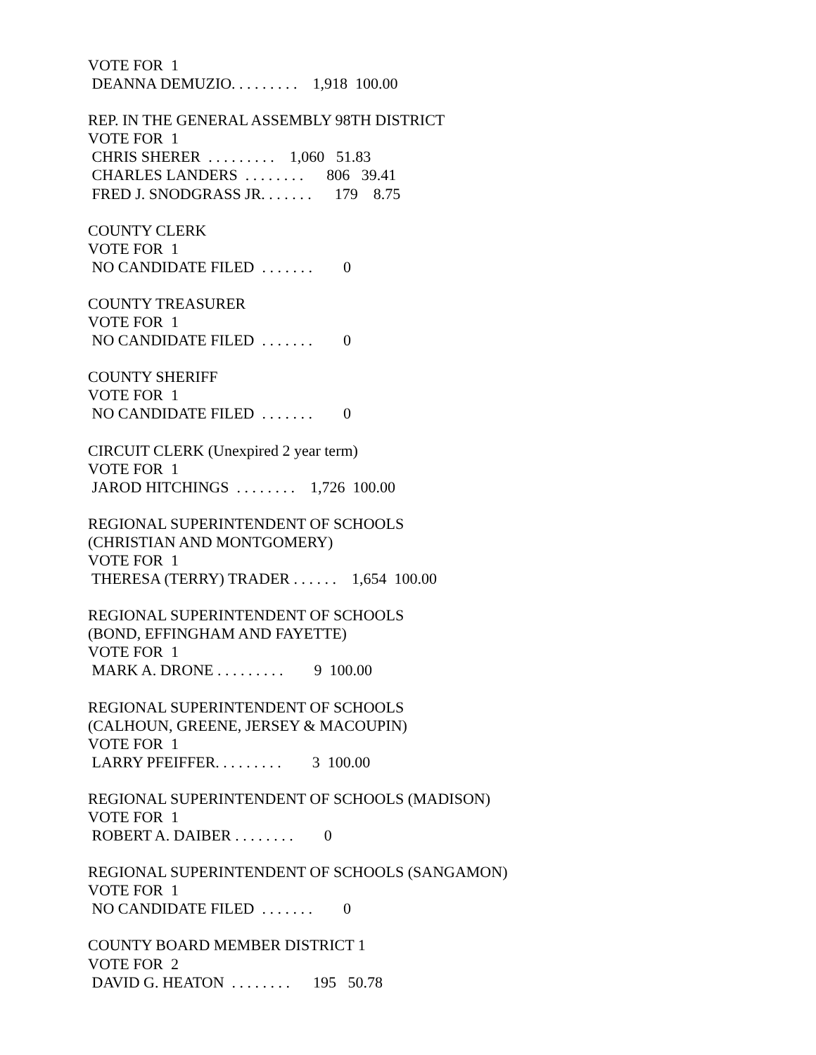VOTE FOR 1 DEANNA DEMUZIO. . . . . . . . . 1,918 100.00
REP. IN THE GENERAL ASSEMBLY 98TH DISTRICT VOTE FOR 1 CHRIS SHERER . . . . . . . . . 1,060 51.83 CHARLES LANDERS . . . . . . . . 806 39.41 FRED J. SNODGRASS JR. . . . . . . 179 8.75
COUNTY CLERK VOTE FOR 1 NO CANDIDATE FILED . . . . . . . 0
COUNTY TREASURER VOTE FOR 1 NO CANDIDATE FILED . . . . . . . 0
COUNTY SHERIFF VOTE FOR 1 NO CANDIDATE FILED . . . . . . . 0
CIRCUIT CLERK (Unexpired 2 year term) VOTE FOR 1 JAROD HITCHINGS . . . . . . . . 1,726 100.00
REGIONAL SUPERINTENDENT OF SCHOOLS (CHRISTIAN AND MONTGOMERY) VOTE FOR 1 THERESA (TERRY) TRADER . . . . . . 1,654 100.00
REGIONAL SUPERINTENDENT OF SCHOOLS (BOND, EFFINGHAM AND FAYETTE) VOTE FOR 1 MARK A. DRONE . . . . . . . . . 9 100.00
REGIONAL SUPERINTENDENT OF SCHOOLS (CALHOUN, GREENE, JERSEY & MACOUPIN) VOTE FOR 1 LARRY PFEIFFER. . . . . . . . . 3 100.00
REGIONAL SUPERINTENDENT OF SCHOOLS (MADISON) VOTE FOR 1 ROBERT A. DAIBER . . . . . . . . 0
REGIONAL SUPERINTENDENT OF SCHOOLS (SANGAMON) VOTE FOR 1 NO CANDIDATE FILED . . . . . . . 0
COUNTY BOARD MEMBER DISTRICT 1 VOTE FOR 2 DAVID G. HEATON . . . . . . . . 195 50.78